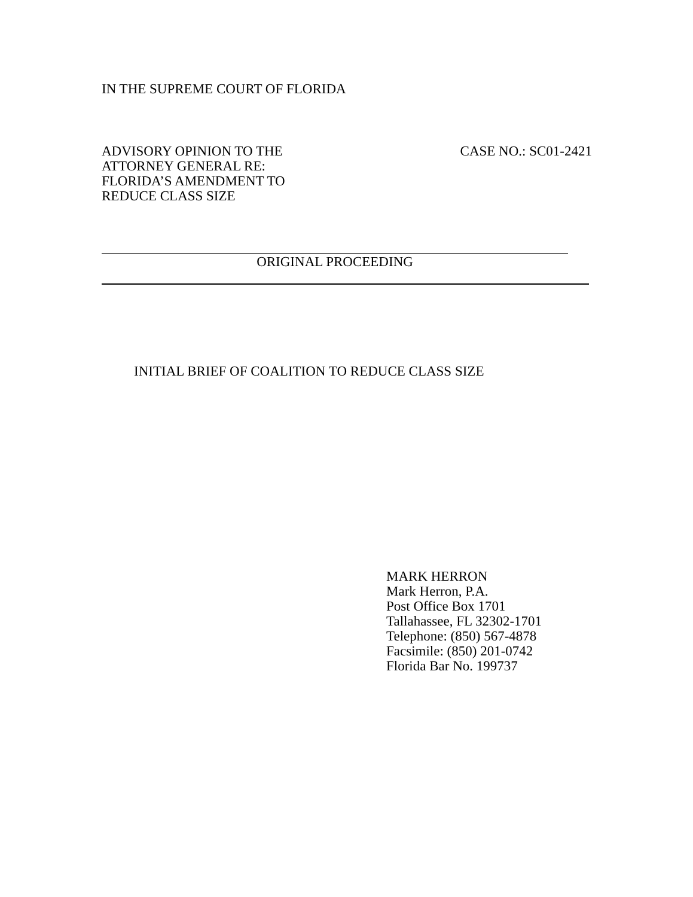IN THE SUPREME COURT OF FLORIDA
ADVISORY OPINION TO THE
ATTORNEY GENERAL RE:
FLORIDA’S AMENDMENT TO
REDUCE CLASS SIZE
CASE NO.: SC01-2421
ORIGINAL PROCEEDING
INITIAL BRIEF OF COALITION TO REDUCE CLASS SIZE
MARK HERRON
Mark Herron, P.A.
Post Office Box 1701
Tallahassee, FL 32302-1701
Telephone: (850) 567-4878
Facsimile: (850) 201-0742
Florida Bar No. 199737